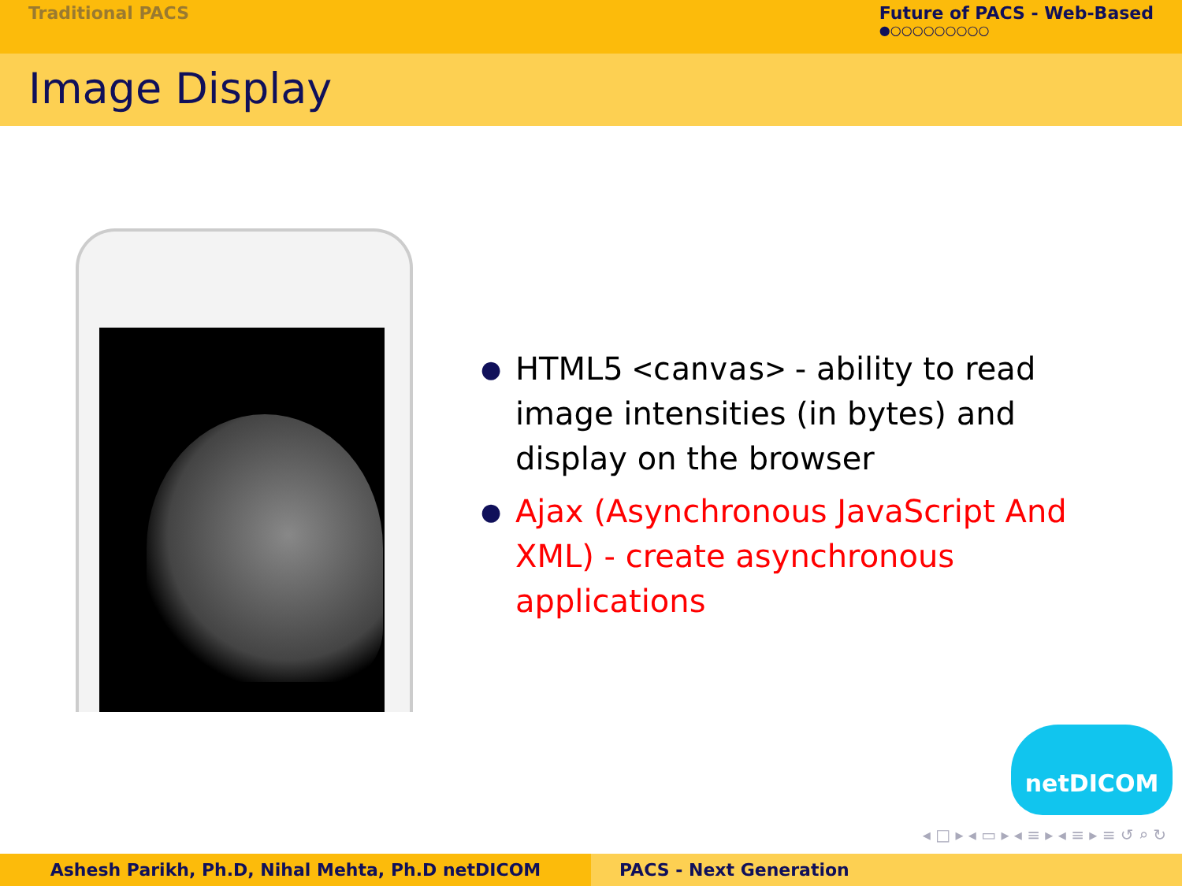Traditional PACS Future of PACS - Web-Based
●○○○○○○○○○
Image Display
● HTML5 <canvas> - ability to read image intensities (in bytes) and display on the browser
● Ajax (Asynchronous JavaScript And XML) - create asynchronous applications
netDICOM
◂ □ ▸ ◂ ▭ ▸ ◂ ≡ ▸ ◂ ≡ ▸ ≡ ↺ ⌕ ↻
Ashesh Parikh, Ph.D, Nihal Mehta, Ph.D netDICOM PACS - Next Generation